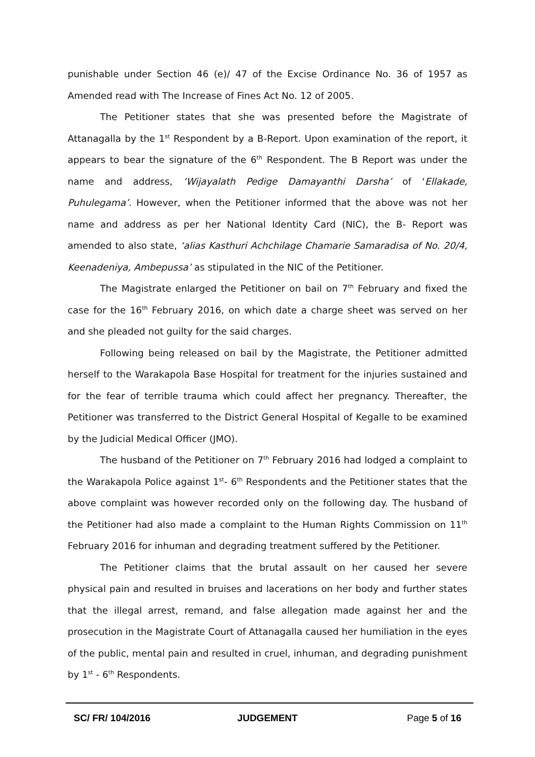punishable under Section 46 (e)/ 47 of the Excise Ordinance No. 36 of 1957 as Amended read with The Increase of Fines Act No. 12 of 2005.
The Petitioner states that she was presented before the Magistrate of Attanagalla by the 1<sup>st</sup> Respondent by a B-Report. Upon examination of the report, it appears to bear the signature of the 6<sup>th</sup> Respondent. The B Report was under the name and address, ‘Wijayalath Pedige Damayanthi Darsha’ of ‘Ellakade, Puhulegama’. However, when the Petitioner informed that the above was not her name and address as per her National Identity Card (NIC), the B- Report was amended to also state, ‘alias Kasthuri Achchilage Chamarie Samaradisa of No. 20/4, Keenadeniya, Ambepussa’ as stipulated in the NIC of the Petitioner.
The Magistrate enlarged the Petitioner on bail on 7<sup>th</sup> February and fixed the case for the 16<sup>th</sup> February 2016, on which date a charge sheet was served on her and she pleaded not guilty for the said charges.
Following being released on bail by the Magistrate, the Petitioner admitted herself to the Warakapola Base Hospital for treatment for the injuries sustained and for the fear of terrible trauma which could affect her pregnancy. Thereafter, the Petitioner was transferred to the District General Hospital of Kegalle to be examined by the Judicial Medical Officer (JMO).
The husband of the Petitioner on 7<sup>th</sup> February 2016 had lodged a complaint to the Warakapola Police against 1<sup>st</sup>- 6<sup>th</sup> Respondents and the Petitioner states that the above complaint was however recorded only on the following day. The husband of the Petitioner had also made a complaint to the Human Rights Commission on 11<sup>th</sup> February 2016 for inhuman and degrading treatment suffered by the Petitioner.
The Petitioner claims that the brutal assault on her caused her severe physical pain and resulted in bruises and lacerations on her body and further states that the illegal arrest, remand, and false allegation made against her and the prosecution in the Magistrate Court of Attanagalla caused her humiliation in the eyes of the public, mental pain and resulted in cruel, inhuman, and degrading punishment by 1<sup>st</sup> - 6<sup>th</sup> Respondents.
SC/ FR/ 104/2016 JUDGEMENT Page 5 of 16